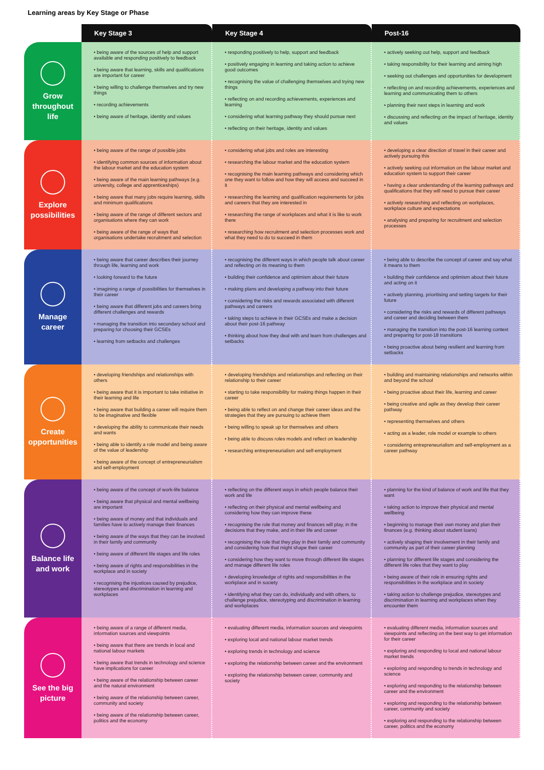Learning areas by Key Stage or Phase
| | Key Stage 3 | Key Stage 4 | Post-16 |
| --- | --- | --- | --- |
| Grow throughout life | • being aware of the sources of help and support available and responding positively to feedback • being aware that learning, skills and qualifications are important for career • being willing to challenge themselves and try new things • recording achievements • being aware of heritage, identity and values | • responding positively to help, support and feedback • positively engaging in learning and taking action to achieve good outcomes • recognising the value of challenging themselves and trying new things • reflecting on and recording achievements, experiences and learning • considering what learning pathway they should pursue next • reflecting on their heritage, identity and values | • actively seeking out help, support and feedback • taking responsibility for their learning and aiming high • seeking out challenges and opportunities for development • reflecting on and recording achievements, experiences and learning and communicating them to others • planning their next steps in learning and work • discussing and reflecting on the impact of heritage, identity and values |
| Explore possibilities | • being aware of the range of possible jobs • identifying common sources of information about the labour market and the education system • being aware of the main learning pathways (e.g. university, college and apprenticeships) • being aware that many jobs require learning, skills and minimum qualifications • being aware of the range of different sectors and organisations where they can work • being aware of the range of ways that organisations undertake recruitment and selection | • considering what jobs and roles are interesting • researching the labour market and the education system • recognising the main learning pathways and considering which one they want to follow and how they will access and succeed in it • researching the learning and qualification requirements for jobs and careers that they are interested in • researching the range of workplaces and what it is like to work there • researching how recruitment and selection processes work and what they need to do to succeed in them | • developing a clear direction of travel in their career and actively pursuing this • actively seeking out information on the labour market and education system to support their career • having a clear understanding of the learning pathways and qualifications that they will need to pursue their career • actively researching and reflecting on workplaces, workplace culture and expectations • analysing and preparing for recruitment and selection processes |
| Manage career | • being aware that career describes their journey through life, learning and work • looking forward to the future • imagining a range of possibilities for themselves in their career • being aware that different jobs and careers bring different challenges and rewards • managing the transition into secondary school and preparing for choosing their GCSEs • learning from setbacks and challenges | • recognising the different ways in which people talk about career and reflecting on its meaning to them • building their confidence and optimism about their future • making plans and developing a pathway into their future • considering the risks and rewards associated with different pathways and careers • taking steps to achieve in their GCSEs and make a decision about their post-16 pathway • thinking about how they deal with and learn from challenges and setbacks | • being able to describe the concept of career and say what it means to them • building their confidence and optimism about their future and acting on it • actively planning, prioritising and setting targets for their future • considering the risks and rewards of different pathways and career and deciding between them • managing the transition into the post-16 learning context and preparing for post-18 transitions • being proactive about being resilient and learning from setbacks |
| Create opportunities | • developing friendships and relationships with others • being aware that it is important to take initiative in their learning and life • being aware that building a career will require them to be imaginative and flexible • developing the ability to communicate their needs and wants • being able to identify a role model and being aware of the value of leadership • being aware of the concept of entrepreneurialism and self-employment | • developing friendships and relationships and reflecting on their relationship to their career • starting to take responsibility for making things happen in their career • being able to reflect on and change their career ideas and the strategies that they are pursuing to achieve them • being willing to speak up for themselves and others • being able to discuss roles models and reflect on leadership • researching entrepreneurialism and self-employment | • building and maintaining relationships and networks within and beyond the school • being proactive about their life, learning and career • being creative and agile as they develop their career pathway • representing themselves and others • acting as a leader, role model or example to others • considering entrepreneurialism and self-employment as a career pathway |
| Balance life and work | • being aware of the concept of work-life balance • being aware that physical and mental wellbeing are important • being aware of money and that individuals and families have to actively manage their finances • being aware of the ways that they can be involved in their family and community • being aware of different life stages and life roles • being aware of rights and responsibilities in the workplace and in society • recognising the injustices caused by prejudice, stereotypes and discrimination in learning and workplaces | • reflecting on the different ways in which people balance their work and life • reflecting on their physical and mental wellbeing and considering how they can improve these • recognising the role that money and finances will play, in the decisions that they make, and in their life and career • recognising the role that they play in their family and community and considering how that might shape their career • considering how they want to move through different life stages and manage different life roles • developing knowledge of rights and responsibilities in the workplace and in society • identifying what they can do, individually and with others, to challenge prejudice, stereotyping and discrimination in learning and workplaces | • planning for the kind of balance of work and life that they want • taking action to improve their physical and mental wellbeing • beginning to manage their own money and plan their finances (e.g. thinking about student loans) • actively shaping their involvement in their family and community as part of their career planning • planning for different life stages and considering the different life roles that they want to play • being aware of their role in ensuring rights and responsibilities in the workplace and in society • taking action to challenge prejudice, stereotypes and discrimination in learning and workplaces when they encounter them |
| See the big picture | • being aware of a range of different media, information sources and viewpoints • being aware that there are trends in local and national labour markets • being aware that trends in technology and science have implications for career • being aware of the relationship between career and the natural environment • being aware of the relationship between career, community and society • being aware of the relationship between career, politics and the economy | • evaluating different media, information sources and viewpoints • exploring local and national labour market trends • exploring trends in technology and science • exploring the relationship between career and the environment • exploring the relationship between career, community and society | • evaluating different media, information sources and viewpoints and reflecting on the best way to get information for their career • exploring and responding to local and national labour market trends • exploring and responding to trends in technology and science • exploring and responding to the relationship between career and the environment • exploring and responding to the relationship between career, community and society • exploring and responding to the relationship between career, politics and the economy |